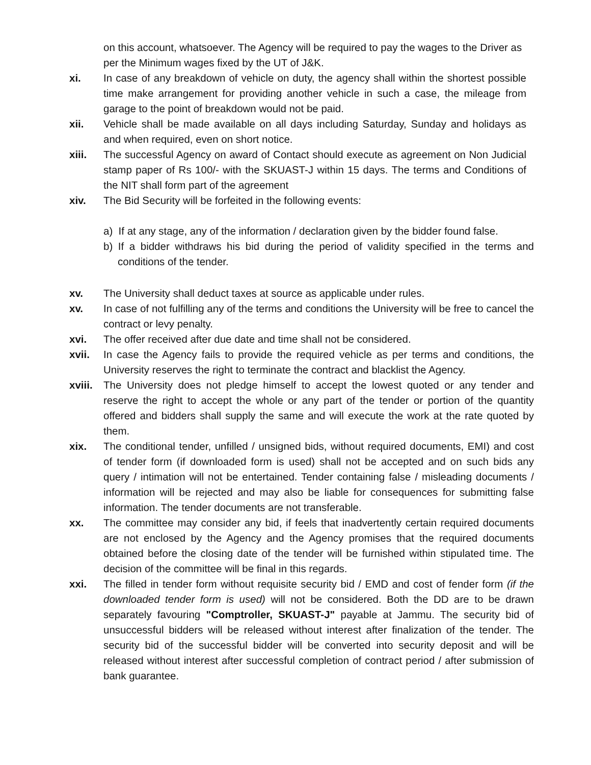on this account, whatsoever. The Agency will be required to pay the wages to the Driver as per the Minimum wages fixed by the UT of J&K.
xi. In case of any breakdown of vehicle on duty, the agency shall within the shortest possible time make arrangement for providing another vehicle in such a case, the mileage from garage to the point of breakdown would not be paid.
xii. Vehicle shall be made available on all days including Saturday, Sunday and holidays as and when required, even on short notice.
xiii. The successful Agency on award of Contact should execute as agreement on Non Judicial stamp paper of Rs 100/- with the SKUAST-J within 15 days. The terms and Conditions of the NIT shall form part of the agreement
xiv. The Bid Security will be forfeited in the following events:
a) If at any stage, any of the information / declaration given by the bidder found false.
b) If a bidder withdraws his bid during the period of validity specified in the terms and conditions of the tender.
xv. The University shall deduct taxes at source as applicable under rules.
xv. In case of not fulfilling any of the terms and conditions the University will be free to cancel the contract or levy penalty.
xvi. The offer received after due date and time shall not be considered.
xvii. In case the Agency fails to provide the required vehicle as per terms and conditions, the University reserves the right to terminate the contract and blacklist the Agency.
xviii.
The University does not pledge himself to accept the lowest quoted or any tender and reserve the right to accept the whole or any part of the tender or portion of the quantity offered and bidders shall supply the same and will execute the work at the rate quoted by them.
xix. The conditional tender, unfilled / unsigned bids, without required documents, EMI) and cost of tender form (if downloaded form is used) shall not be accepted and on such bids any query / intimation will not be entertained. Tender containing false / misleading documents / information will be rejected and may also be liable for consequences for submitting false information. The tender documents are not transferable.
xx. The committee may consider any bid, if feels that inadvertently certain required documents are not enclosed by the Agency and the Agency promises that the required documents obtained before the closing date of the tender will be furnished within stipulated time. The decision of the committee will be final in this regards.
xxi. The filled in tender form without requisite security bid / EMD and cost of fender form (if the downloaded tender form is used) will not be considered. Both the DD are to be drawn separately favouring "Comptroller, SKUAST-J" payable at Jammu. The security bid of unsuccessful bidders will be released without interest after finalization of the tender. The security bid of the successful bidder will be converted into security deposit and will be released without interest after successful completion of contract period / after submission of bank guarantee.